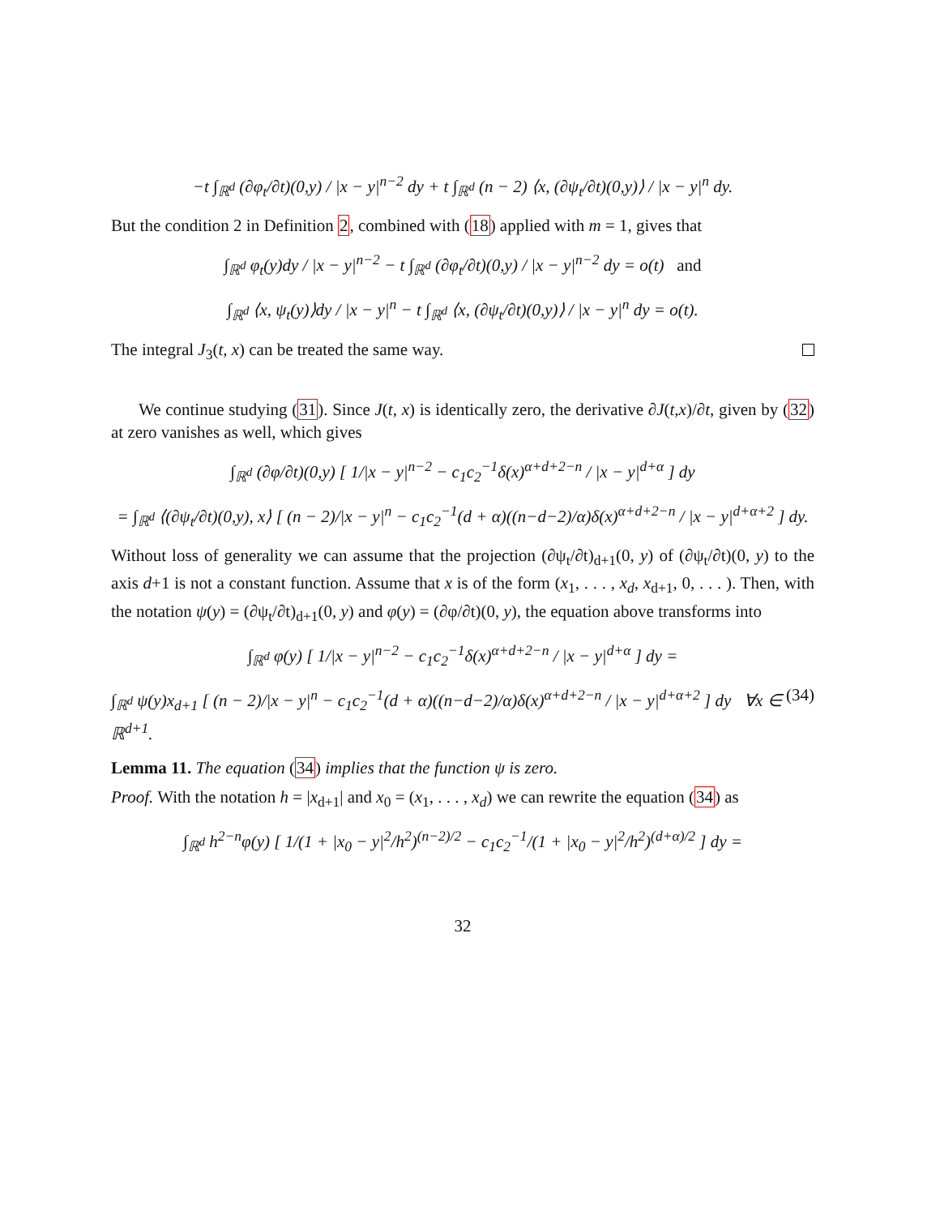−t ∫<sub>ℝ<sup>d</sup></sub> (∂φ<sub>t</sub>/∂t)(0,y) / |x − y|<sup>n−2</sup> dy + t ∫<sub>ℝ<sup>d</sup></sub> (n − 2) ⟨x, (∂ψ<sub>t</sub>/∂t)(0,y)⟩ / |x − y|<sup>n</sup> dy.
But the condition 2 in Definition 2, combined with (18) applied with m = 1, gives that
∫<sub>ℝ<sup>d</sup></sub> φ<sub>t</sub>(y)dy / |x − y|<sup>n−2</sup> − t ∫<sub>ℝ<sup>d</sup></sub> (∂φ<sub>t</sub>/∂t)(0,y) / |x − y|<sup>n−2</sup> dy = o(t) and
∫<sub>ℝ<sup>d</sup></sub> ⟨x, ψ<sub>t</sub>(y)⟩dy / |x − y|<sup>n</sup> − t ∫<sub>ℝ<sup>d</sup></sub> ⟨x, (∂ψ<sub>t</sub>/∂t)(0,y)⟩ / |x − y|<sup>n</sup> dy = o(t).
The integral J<sub>3</sub>(t, x) can be treated the same way.
We continue studying (31). Since J(t, x) is identically zero, the derivative ∂J(t,x)/∂t, given by (32) at zero vanishes as well, which gives
∫<sub>ℝ<sup>d</sup></sub> (∂φ/∂t)(0,y) [ 1/|x − y|<sup>n−2</sup> − c<sub>1</sub>c<sub>2</sub><sup>−1</sup>δ(x)<sup>α+d+2−n</sup> / |x − y|<sup>d+α</sup> ] dy
= ∫<sub>ℝ<sup>d</sup></sub> ⟨(∂ψ<sub>t</sub>/∂t)(0,y), x⟩ [ (n − 2)/|x − y|<sup>n</sup> − c<sub>1</sub>c<sub>2</sub><sup>−1</sup>(d + α)((n−d−2)/α)δ(x)<sup>α+d+2−n</sup> / |x − y|<sup>d+α+2</sup> ] dy.
Without loss of generality we can assume that the projection (∂ψ<sub>t</sub>/∂t)<sub>d+1</sub>(0, y) of (∂ψ<sub>t</sub>/∂t)(0, y) to the axis d+1 is not a constant function. Assume that x is of the form (x<sub>1</sub>, . . . , x<sub>d</sub>, x<sub>d+1</sub>, 0, . . . ). Then, with the notation ψ(y) = (∂ψ<sub>t</sub>/∂t)<sub>d+1</sub>(0, y) and φ(y) = (∂φ/∂t)(0, y), the equation above transforms into
∫<sub>ℝ<sup>d</sup></sub> φ(y) [ 1/|x − y|<sup>n−2</sup> − c<sub>1</sub>c<sub>2</sub><sup>−1</sup>δ(x)<sup>α+d+2−n</sup> / |x − y|<sup>d+α</sup> ] dy =
∫<sub>ℝ<sup>d</sup></sub> ψ(y)x<sub>d+1</sub> [ (n − 2)/|x − y|<sup>n</sup> − c<sub>1</sub>c<sub>2</sub><sup>−1</sup>(d + α)((n−d−2)/α)δ(x)<sup>α+d+2−n</sup> / |x − y|<sup>d+α+2</sup> ] dy ∀x ∈ ℝ<sup>d+1</sup>. (34)
Lemma 11. The equation (34) implies that the function ψ is zero.
Proof. With the notation h = |x<sub>d+1</sub>| and x<sub>0</sub> = (x<sub>1</sub>, . . . , x<sub>d</sub>) we can rewrite the equation (34) as
∫<sub>ℝ<sup>d</sup></sub> h<sup>2−n</sup>φ(y) [ 1/(1 + |x<sub>0</sub> − y|<sup>2</sup>/h<sup>2</sup>)<sup>(n−2)/2</sup> − c<sub>1</sub>c<sub>2</sub><sup>−1</sup>/(1 + |x<sub>0</sub> − y|<sup>2</sup>/h<sup>2</sup>)<sup>(d+α)/2</sup> ] dy =
32